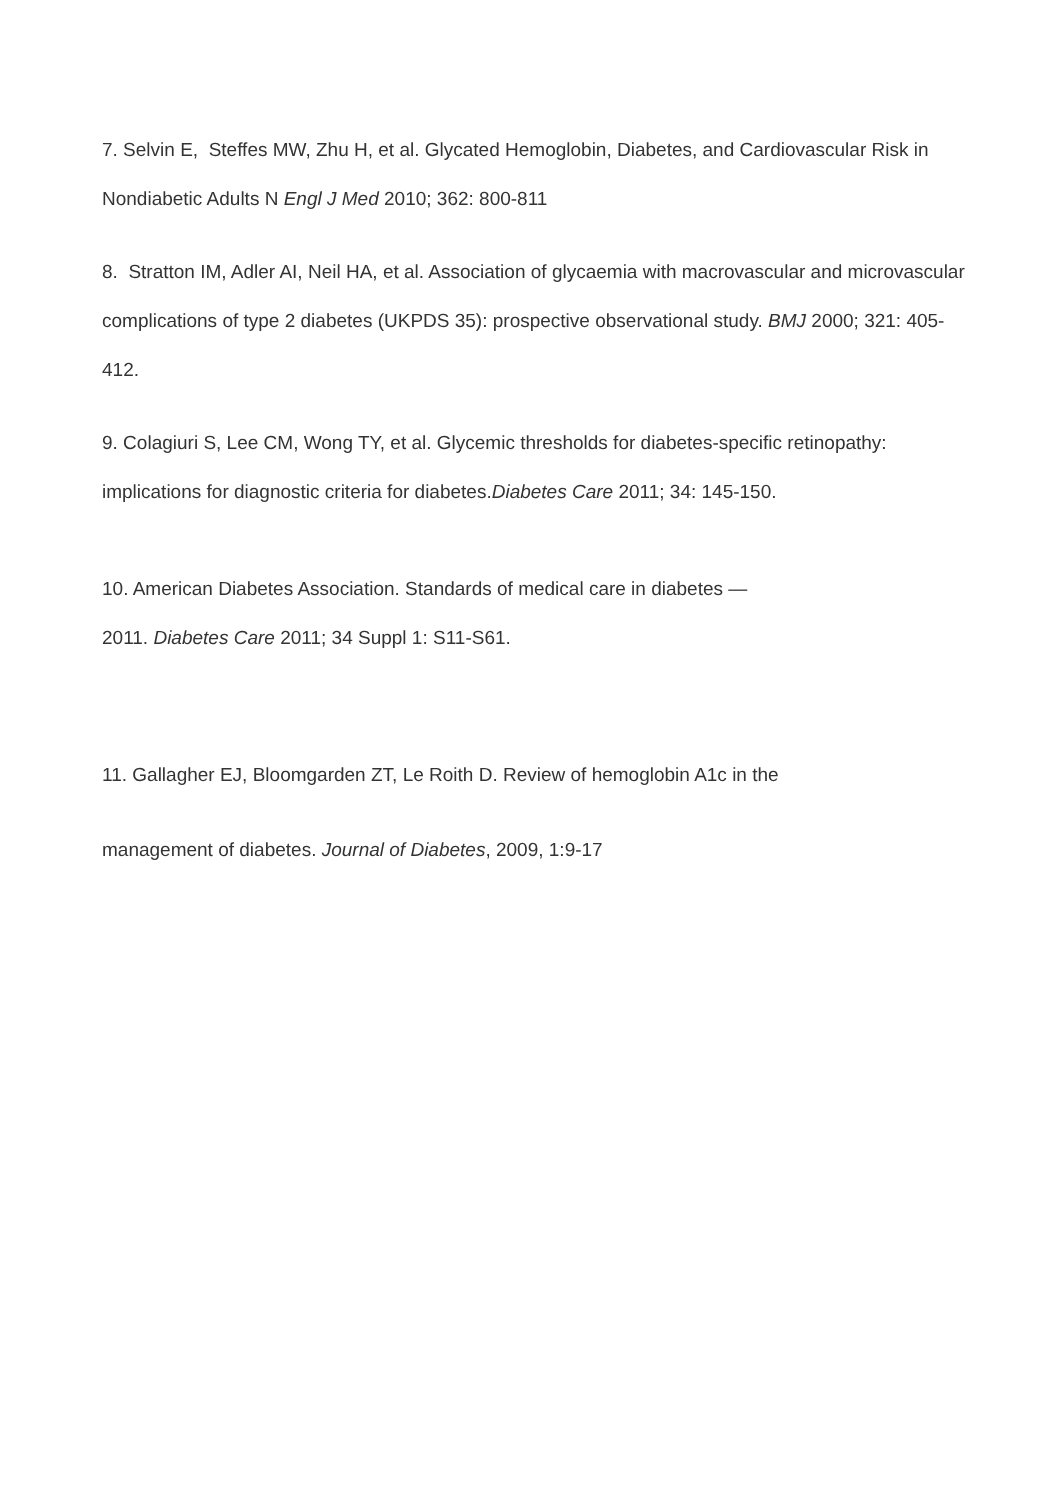7. Selvin E, Steffes MW, Zhu H, et al. Glycated Hemoglobin, Diabetes, and Cardiovascular Risk in Nondiabetic Adults N Engl J Med 2010; 362: 800-811
8. Stratton IM, Adler AI, Neil HA, et al. Association of glycaemia with macrovascular and microvascular complications of type 2 diabetes (UKPDS 35): prospective observational study. BMJ 2000; 321: 405-412.
9. Colagiuri S, Lee CM, Wong TY, et al. Glycemic thresholds for diabetes-specific retinopathy: implications for diagnostic criteria for diabetes.Diabetes Care 2011; 34: 145-150.
10. American Diabetes Association. Standards of medical care in diabetes —
2011. Diabetes Care 2011; 34 Suppl 1: S11-S61.
11. Gallagher EJ, Bloomgarden ZT, Le Roith D. Review of hemoglobin A1c in the
management of diabetes. Journal of Diabetes, 2009, 1:9-17